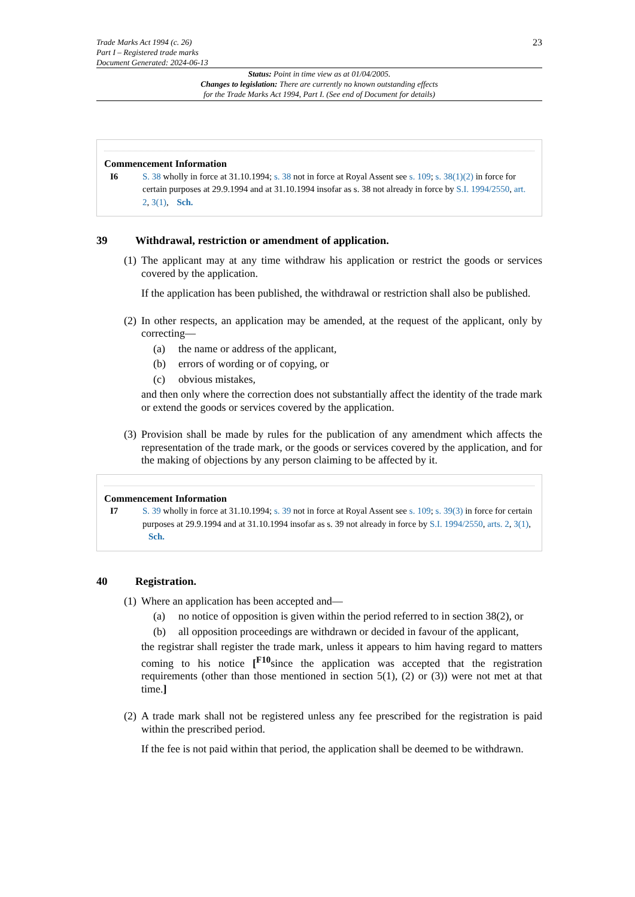Trade Marks Act 1994 (c. 26)
Part I – Registered trade marks
Document Generated: 2024-06-13
23
Status: Point in time view as at 01/04/2005.
Changes to legislation: There are currently no known outstanding effects
for the Trade Marks Act 1994, Part I. (See end of Document for details)
Commencement Information
I6 S. 38 wholly in force at 31.10.1994; s. 38 not in force at Royal Assent see s. 109; s. 38(1)(2) in force for certain purposes at 29.9.1994 and at 31.10.1994 insofar as s. 38 not already in force by S.I. 1994/2550, art. 2, 3(1), Sch.
39 Withdrawal, restriction or amendment of application.
(1)
The applicant may at any time withdraw his application or restrict the goods or services covered by the application.
If the application has been published, the withdrawal or restriction shall also be published.
(2)
In other respects, an application may be amended, at the request of the applicant, only by correcting—
(a) the name or address of the applicant,
(b) errors of wording or of copying, or
(c) obvious mistakes,
and then only where the correction does not substantially affect the identity of the trade mark or extend the goods or services covered by the application.
(3)
Provision shall be made by rules for the publication of any amendment which affects the representation of the trade mark, or the goods or services covered by the application, and for the making of objections by any person claiming to be affected by it.
Commencement Information
I7 S. 39 wholly in force at 31.10.1994; s. 39 not in force at Royal Assent see s. 109; s. 39(3) in force for certain purposes at 29.9.1994 and at 31.10.1994 insofar as s. 39 not already in force by S.I. 1994/2550, arts. 2, 3(1), Sch.
40 Registration.
(1)
Where an application has been accepted and—
(a)
no notice of opposition is given within the period referred to in section 38(2), or
(b)
all opposition proceedings are withdrawn or decided in favour of the applicant,
the registrar shall register the trade mark, unless it appears to him having regard to matters coming to his notice [<sup>F10</sup>since the application was accepted that the registration requirements (other than those mentioned in section 5(1), (2) or (3)) were not met at that time.]
(2)
A trade mark shall not be registered unless any fee prescribed for the registration is paid within the prescribed period.
If the fee is not paid within that period, the application shall be deemed to be withdrawn.